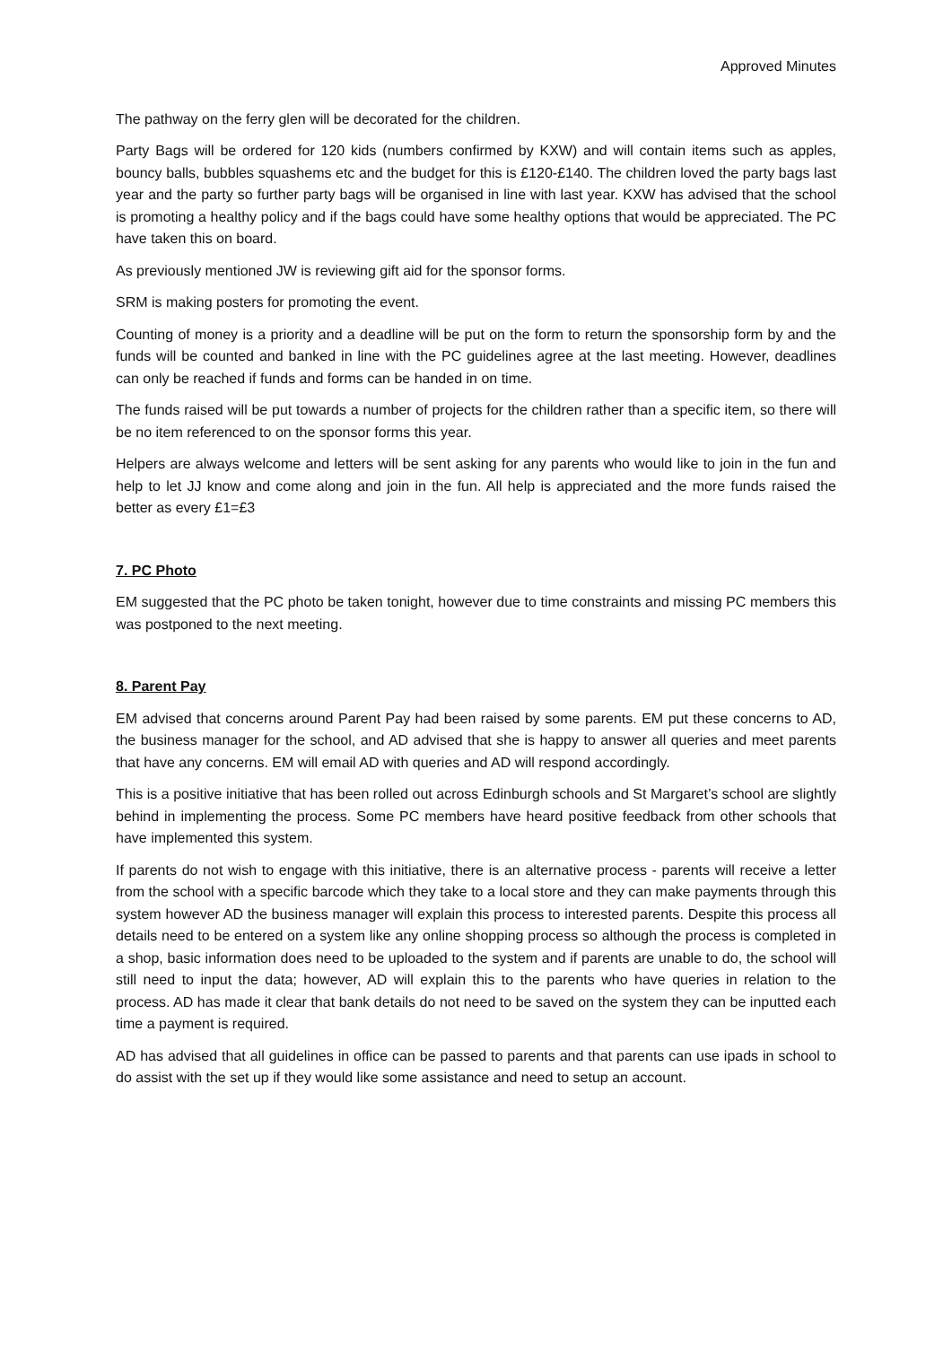Approved Minutes
The pathway on the ferry glen will be decorated for the children.
Party Bags will be ordered for 120 kids (numbers confirmed by KXW) and will contain items such as apples, bouncy balls, bubbles squashems etc and the budget for this is £120-£140. The children loved the party bags last year and the party so further party bags will be organised in line with last year. KXW has advised that the school is promoting a healthy policy and if the bags could have some healthy options that would be appreciated. The PC have taken this on board.
As previously mentioned JW is reviewing gift aid for the sponsor forms.
SRM is making posters for promoting the event.
Counting of money is a priority and a deadline will be put on the form to return the sponsorship form by and the funds will be counted and banked in line with the PC guidelines agree at the last meeting. However, deadlines can only be reached if funds and forms can be handed in on time.
The funds raised will be put towards a number of projects for the children rather than a specific item, so there will be no item referenced to on the sponsor forms this year.
Helpers are always welcome and letters will be sent asking for any parents who would like to join in the fun and help to let JJ know and come along and join in the fun. All help is appreciated and the more funds raised the better as every £1=£3
7. PC Photo
EM suggested that the PC photo be taken tonight, however due to time constraints and missing PC members this was postponed to the next meeting.
8. Parent Pay
EM advised that concerns around Parent Pay had been raised by some parents. EM put these concerns to AD, the business manager for the school, and AD advised that she is happy to answer all queries and meet parents that have any concerns. EM will email AD with queries and AD will respond accordingly.
This is a positive initiative that has been rolled out across Edinburgh schools and St Margaret’s school are slightly behind in implementing the process. Some PC members have heard positive feedback from other schools that have implemented this system.
If parents do not wish to engage with this initiative, there is an alternative process - parents will receive a letter from the school with a specific barcode which they take to a local store and they can make payments through this system however AD the business manager will explain this process to interested parents. Despite this process all details need to be entered on a system like any online shopping process so although the process is completed in a shop, basic information does need to be uploaded to the system and if parents are unable to do, the school will still need to input the data; however, AD will explain this to the parents who have queries in relation to the process. AD has made it clear that bank details do not need to be saved on the system they can be inputted each time a payment is required.
AD has advised that all guidelines in office can be passed to parents and that parents can use ipads in school to do assist with the set up if they would like some assistance and need to setup an account.